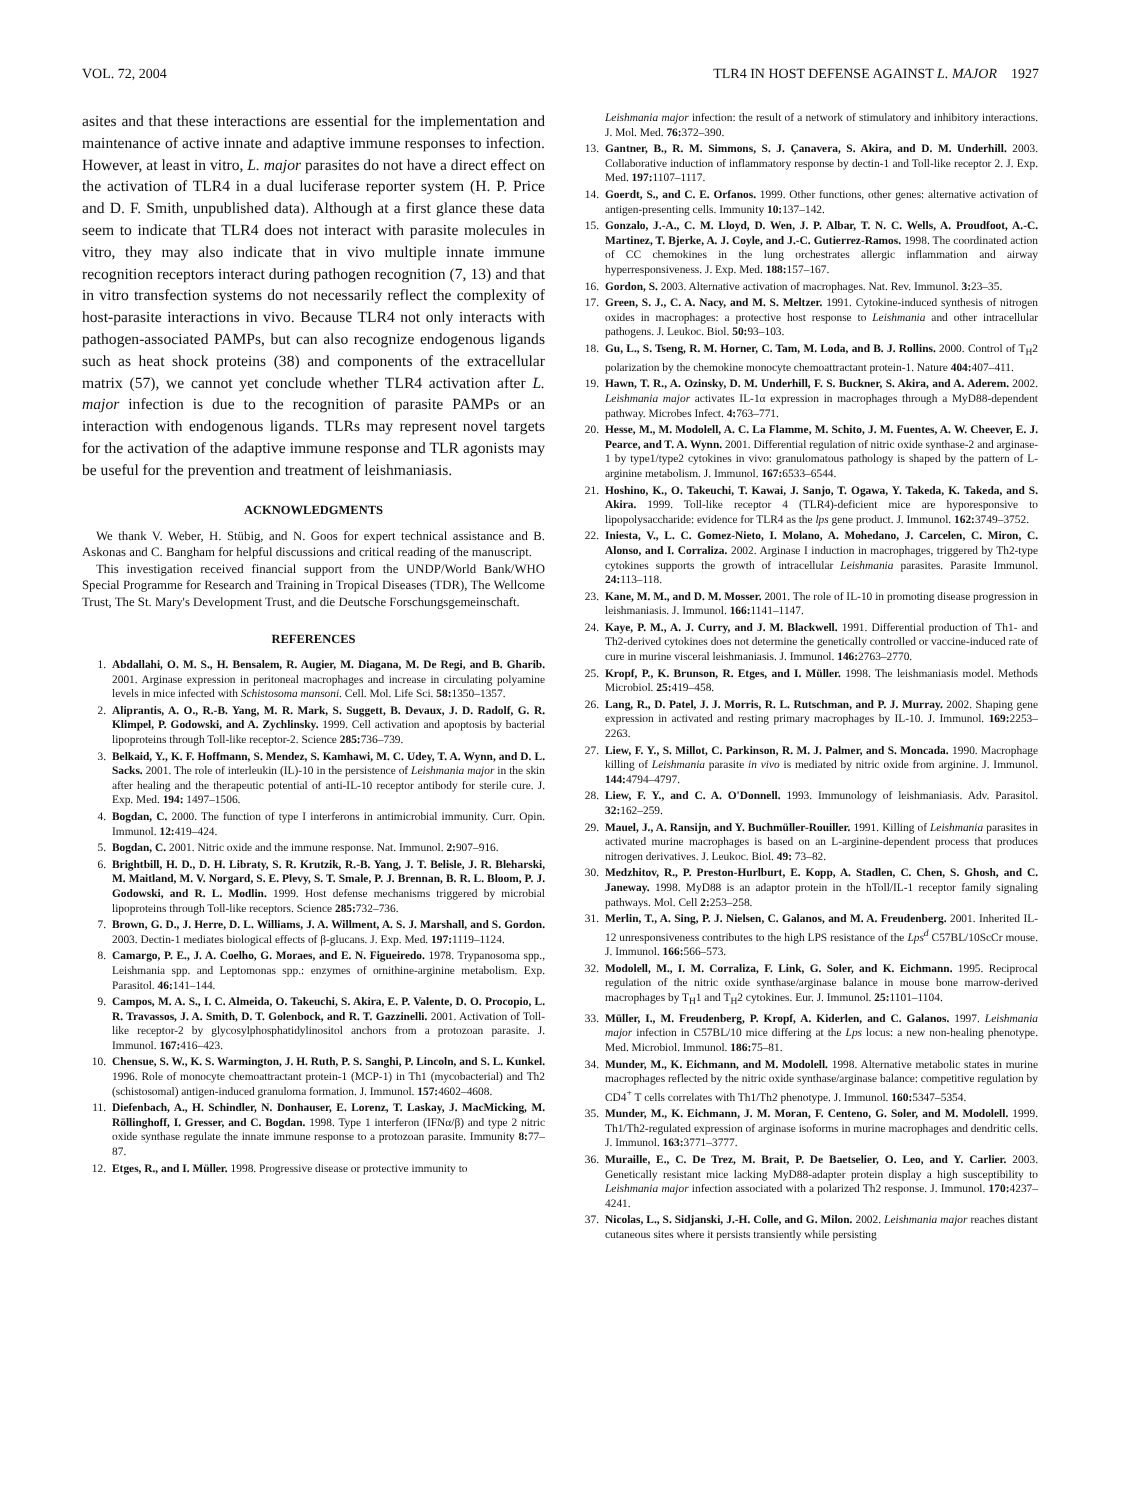VOL. 72, 2004 TLR4 IN HOST DEFENSE AGAINST L. MAJOR 1927
asites and that these interactions are essential for the implementation and maintenance of active innate and adaptive immune responses to infection. However, at least in vitro, L. major parasites do not have a direct effect on the activation of TLR4 in a dual luciferase reporter system (H. P. Price and D. F. Smith, unpublished data). Although at a first glance these data seem to indicate that TLR4 does not interact with parasite molecules in vitro, they may also indicate that in vivo multiple innate immune recognition receptors interact during pathogen recognition (7, 13) and that in vitro transfection systems do not necessarily reflect the complexity of host-parasite interactions in vivo. Because TLR4 not only interacts with pathogen-associated PAMPs, but can also recognize endogenous ligands such as heat shock proteins (38) and components of the extracellular matrix (57), we cannot yet conclude whether TLR4 activation after L. major infection is due to the recognition of parasite PAMPs or an interaction with endogenous ligands. TLRs may represent novel targets for the activation of the adaptive immune response and TLR agonists may be useful for the prevention and treatment of leishmaniasis.
ACKNOWLEDGMENTS
We thank V. Weber, H. Stübig, and N. Goos for expert technical assistance and B. Askonas and C. Bangham for helpful discussions and critical reading of the manuscript.
This investigation received financial support from the UNDP/World Bank/WHO Special Programme for Research and Training in Tropical Diseases (TDR), The Wellcome Trust, The St. Mary's Development Trust, and die Deutsche Forschungsgemeinschaft.
REFERENCES
1. Abdallahi, O. M. S., H. Bensalem, R. Augier, M. Diagana, M. De Regi, and B. Gharib. 2001. Arginase expression in peritoneal macrophages and increase in circulating polyamine levels in mice infected with Schistosoma mansoni. Cell. Mol. Life Sci. 58: 1350–1357.
2. Aliprantis, A. O., R.-B. Yang, M. R. Mark, S. Suggett, B. Devaux, J. D. Radolf, G. R. Klimpel, P. Godowski, and A. Zychlinsky. 1999. Cell activation and apoptosis by bacterial lipoproteins through Toll-like receptor-2. Science 285: 736–739.
3. Belkaid, Y., K. F. Hoffmann, S. Mendez, S. Kamhawi, M. C. Udey, T. A. Wynn, and D. L. Sacks. 2001. The role of interleukin (IL)-10 in the persistence of Leishmania major in the skin after healing and the therapeutic potential of anti-IL-10 receptor antibody for sterile cure. J. Exp. Med. 194: 1497–1506.
4. Bogdan, C. 2000. The function of type I interferons in antimicrobial immunity. Curr. Opin. Immunol. 12: 419–424.
5. Bogdan, C. 2001. Nitric oxide and the immune response. Nat. Immunol. 2: 907–916.
6. Brightbill, H. D., D. H. Libraty, S. R. Krutzik, R.-B. Yang, J. T. Belisle, J. R. Bleharski, M. Maitland, M. V. Norgard, S. E. Plevy, S. T. Smale, P. J. Brennan, B. R. L. Bloom, P. J. Godowski, and R. L. Modlin. 1999. Host defense mechanisms triggered by microbial lipoproteins through Toll-like receptors. Science 285: 732–736.
7. Brown, G. D., J. Herre, D. L. Williams, J. A. Willment, A. S. J. Marshall, and S. Gordon. 2003. Dectin-1 mediates biological effects of β-glucans. J. Exp. Med. 197: 1119–1124.
8. Camargo, P. E., J. A. Coelho, G. Moraes, and E. N. Figueiredo. 1978. Trypanosoma spp., Leishmania spp. and Leptomonas spp.: enzymes of ornithine-arginine metabolism. Exp. Parasitol. 46: 141–144.
9. Campos, M. A. S., I. C. Almeida, O. Takeuchi, S. Akira, E. P. Valente, D. O. Procopio, L. R. Travassos, J. A. Smith, D. T. Golenbock, and R. T. Gazzinelli. 2001. Activation of Toll-like receptor-2 by glycosylphosphatidylinositol anchors from a protozoan parasite. J. Immunol. 167: 416–423.
10. Chensue, S. W., K. S. Warmington, J. H. Ruth, P. S. Sanghi, P. Lincoln, and S. L. Kunkel. 1996. Role of monocyte chemoattractant protein-1 (MCP-1) in Th1 (mycobacterial) and Th2 (schistosomal) antigen-induced granuloma formation. J. Immunol. 157: 4602–4608.
11. Diefenbach, A., H. Schindler, N. Donhauser, E. Lorenz, T. Laskay, J. MacMicking, M. Röllinghoff, I. Gresser, and C. Bogdan. 1998. Type 1 interferon (IFNα/β) and type 2 nitric oxide synthase regulate the innate immune response to a protozoan parasite. Immunity 8: 77–87.
12. Etges, R., and I. Müller. 1998. Progressive disease or protective immunity to
Leishmania major infection: the result of a network of stimulatory and inhibitory interactions. J. Mol. Med. 76: 372–390.
13. Gantner, B., R. M. Simmons, S. J. Çanavera, S. Akira, and D. M. Underhill. 2003. Collaborative induction of inflammatory response by dectin-1 and Toll-like receptor 2. J. Exp. Med. 197: 1107–1117.
14. Goerdt, S., and C. E. Orfanos. 1999. Other functions, other genes: alternative activation of antigen-presenting cells. Immunity 10: 137–142.
15. Gonzalo, J.-A., C. M. Lloyd, D. Wen, J. P. Albar, T. N. C. Wells, A. Proudfoot, A.-C. Martinez, T. Bjerke, A. J. Coyle, and J.-C. Gutierrez-Ramos. 1998. The coordinated action of CC chemokines in the lung orchestrates allergic inflammation and airway hyperresponsiveness. J. Exp. Med. 188: 157–167.
16. Gordon, S. 2003. Alternative activation of macrophages. Nat. Rev. Immunol. 3: 23–35.
17. Green, S. J., C. A. Nacy, and M. S. Meltzer. 1991. Cytokine-induced synthesis of nitrogen oxides in macrophages: a protective host response to Leishmania and other intracellular pathogens. J. Leukoc. Biol. 50: 93–103.
18. Gu, L., S. Tseng, R. M. Horner, C. Tam, M. Loda, and B. J. Rollins. 2000. Control of T<sub>H</sub>2 polarization by the chemokine monocyte chemoattractant protein-1. Nature 404: 407–411.
19. Hawn, T. R., A. Ozinsky, D. M. Underhill, F. S. Buckner, S. Akira, and A. Aderem. 2002. Leishmania major activates IL-1α expression in macrophages through a MyD88-dependent pathway. Microbes Infect. 4: 763–771.
20. Hesse, M., M. Modolell, A. C. La Flamme, M. Schito, J. M. Fuentes, A. W. Cheever, E. J. Pearce, and T. A. Wynn. 2001. Differential regulation of nitric oxide synthase-2 and arginase-1 by type1/type2 cytokines in vivo: granulomatous pathology is shaped by the pattern of L-arginine metabolism. J. Immunol. 167: 6533–6544.
21. Hoshino, K., O. Takeuchi, T. Kawai, J. Sanjo, T. Ogawa, Y. Takeda, K. Takeda, and S. Akira. 1999. Toll-like receptor 4 (TLR4)-deficient mice are hyporesponsive to lipopolysaccharide: evidence for TLR4 as the lps gene product. J. Immunol. 162: 3749–3752.
22. Iniesta, V., L. C. Gomez-Nieto, I. Molano, A. Mohedano, J. Carcelen, C. Miron, C. Alonso, and I. Corraliza. 2002. Arginase I induction in macrophages, triggered by Th2-type cytokines supports the growth of intracellular Leishmania parasites. Parasite Immunol. 24: 113–118.
23. Kane, M. M., and D. M. Mosser. 2001. The role of IL-10 in promoting disease progression in leishmaniasis. J. Immunol. 166: 1141–1147.
24. Kaye, P. M., A. J. Curry, and J. M. Blackwell. 1991. Differential production of Th1- and Th2-derived cytokines does not determine the genetically controlled or vaccine-induced rate of cure in murine visceral leishmaniasis. J. Immunol. 146: 2763–2770.
25. Kropf, P., K. Brunson, R. Etges, and I. Müller. 1998. The leishmaniasis model. Methods Microbiol. 25: 419–458.
26. Lang, R., D. Patel, J. J. Morris, R. L. Rutschman, and P. J. Murray. 2002. Shaping gene expression in activated and resting primary macrophages by IL-10. J. Immunol. 169: 2253–2263.
27. Liew, F. Y., S. Millot, C. Parkinson, R. M. J. Palmer, and S. Moncada. 1990. Macrophage killing of Leishmania parasite in vivo is mediated by nitric oxide from arginine. J. Immunol. 144: 4794–4797.
28. Liew, F. Y., and C. A. O'Donnell. 1993. Immunology of leishmaniasis. Adv. Parasitol. 32: 162–259.
29. Mauel, J., A. Ransijn, and Y. Buchmüller-Rouiller. 1991. Killing of Leishmania parasites in activated murine macrophages is based on an L-arginine-dependent process that produces nitrogen derivatives. J. Leukoc. Biol. 49: 73–82.
30. Medzhitov, R., P. Preston-Hurlburt, E. Kopp, A. Stadlen, C. Chen, S. Ghosh, and C. Janeway. 1998. MyD88 is an adaptor protein in the hToll/IL-1 receptor family signaling pathways. Mol. Cell 2: 253–258.
31. Merlin, T., A. Sing, P. J. Nielsen, C. Galanos, and M. A. Freudenberg. 2001. Inherited IL-12 unresponsiveness contributes to the high LPS resistance of the Lps<sup>d</sup> C57BL/10ScCr mouse. J. Immunol. 166: 566–573.
32. Modolell, M., I. M. Corraliza, F. Link, G. Soler, and K. Eichmann. 1995. Reciprocal regulation of the nitric oxide synthase/arginase balance in mouse bone marrow-derived macrophages by T<sub>H</sub>1 and T<sub>H</sub>2 cytokines. Eur. J. Immunol. 25: 1101–1104.
33. Müller, I., M. Freudenberg, P. Kropf, A. Kiderlen, and C. Galanos. 1997. Leishmania major infection in C57BL/10 mice differing at the Lps locus: a new non-healing phenotype. Med. Microbiol. Immunol. 186: 75–81.
34. Munder, M., K. Eichmann, and M. Modolell. 1998. Alternative metabolic states in murine macrophages reflected by the nitric oxide synthase/arginase balance: competitive regulation by CD4<sup>+</sup> T cells correlates with Th1/Th2 phenotype. J. Immunol. 160: 5347–5354.
35. Munder, M., K. Eichmann, J. M. Moran, F. Centeno, G. Soler, and M. Modolell. 1999. Th1/Th2-regulated expression of arginase isoforms in murine macrophages and dendritic cells. J. Immunol. 163: 3771–3777.
36. Muraille, E., C. De Trez, M. Brait, P. De Baetselier, O. Leo, and Y. Carlier. 2003. Genetically resistant mice lacking MyD88-adapter protein display a high susceptibility to Leishmania major infection associated with a polarized Th2 response. J. Immunol. 170: 4237–4241.
37. Nicolas, L., S. Sidjanski, J.-H. Colle, and G. Milon. 2002. Leishmania major reaches distant cutaneous sites where it persists transiently while persisting